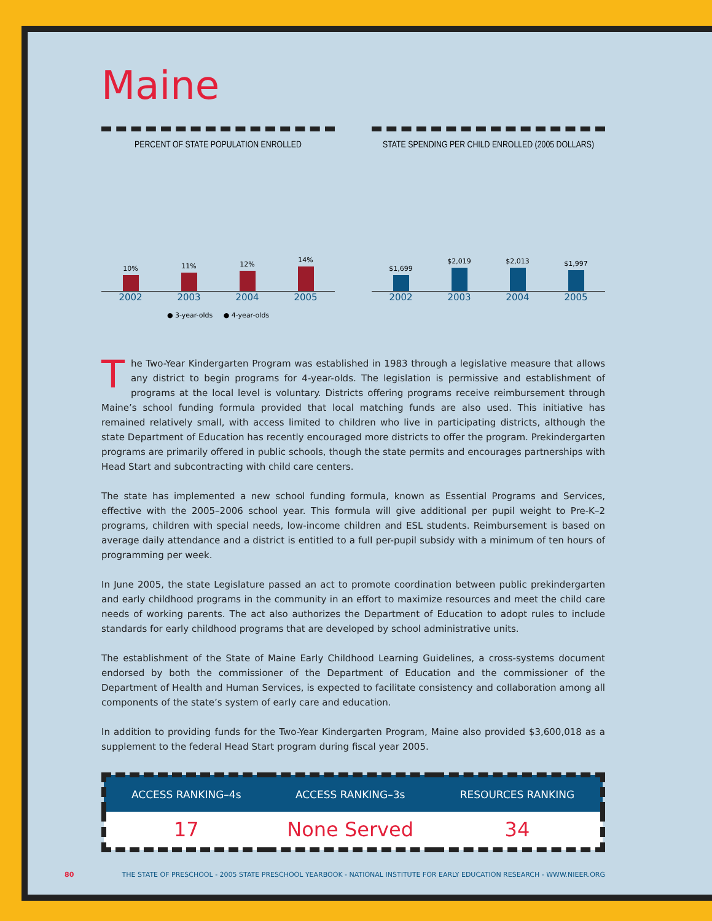Maine
PERCENT OF STATE POPULATION ENROLLED
10%
11%
12%
14%
2002 2003 2004 2005
● 3-year-olds ● 4-year-olds
STATE SPENDING PER CHILD ENROLLED (2005 DOLLARS)
$1,699
$2,019
$2,013
$1,997
2002 2003 2004 2005
The Two-Year Kindergarten Program was established in 1983 through a legislative measure that allows any district to begin programs for 4-year-olds. The legislation is permissive and establishment of programs at the local level is voluntary. Districts offering programs receive reimbursement through Maine’s school funding formula provided that local matching funds are also used. This initiative has remained relatively small, with access limited to children who live in participating districts, although the state Department of Education has recently encouraged more districts to offer the program. Prekindergarten programs are primarily offered in public schools, though the state permits and encourages partnerships with Head Start and subcontracting with child care centers.
The state has implemented a new school funding formula, known as Essential Programs and Services, effective with the 2005–2006 school year. This formula will give additional per pupil weight to Pre-K–2 programs, children with special needs, low-income children and ESL students. Reimbursement is based on average daily attendance and a district is entitled to a full per-pupil subsidy with a minimum of ten hours of programming per week.
In June 2005, the state Legislature passed an act to promote coordination between public prekindergarten and early childhood programs in the community in an effort to maximize resources and meet the child care needs of working parents. The act also authorizes the Department of Education to adopt rules to include standards for early childhood programs that are developed by school administrative units.
The establishment of the State of Maine Early Childhood Learning Guidelines, a cross-systems document endorsed by both the commissioner of the Department of Education and the commissioner of the Department of Health and Human Services, is expected to facilitate consistency and collaboration among all components of the state’s system of early care and education.
In addition to providing funds for the Two-Year Kindergarten Program, Maine also provided $3,600,018 as a supplement to the federal Head Start program during fiscal year 2005.
| ACCESS RANKING–4s | ACCESS RANKING–3s | RESOURCES RANKING |
| --- | --- | --- |
| 17 | None Served | 34 |
80 THE STATE OF PRESCHOOL - 2005 STATE PRESCHOOL YEARBOOK - NATIONAL INSTITUTE FOR EARLY EDUCATION RESEARCH - WWW.NIEER.ORG